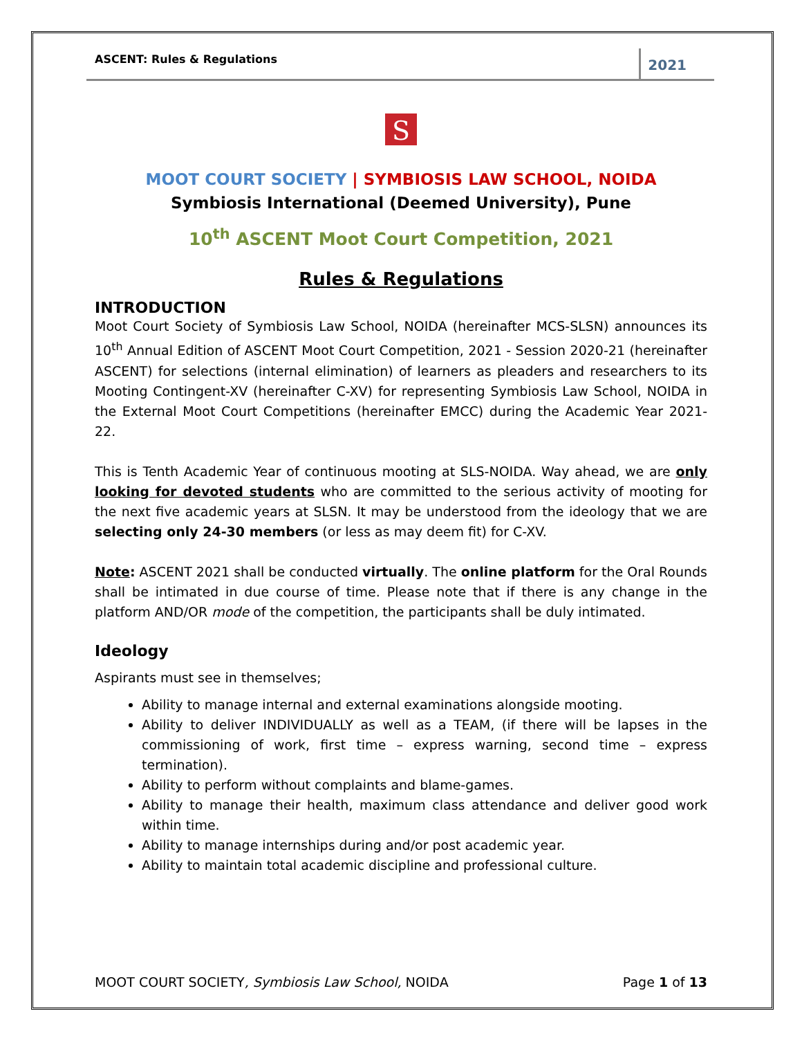ASCENT: Rules & Regulations 2021
S
MOOT COURT SOCIETY | SYMBIOSIS LAW SCHOOL, NOIDA
Symbiosis International (Deemed University), Pune
10<sup>th</sup> ASCENT Moot Court Competition, 2021
Rules & Regulations
INTRODUCTION
Moot Court Society of Symbiosis Law School, NOIDA (hereinafter MCS-SLSN) announces its 10<sup>th</sup> Annual Edition of ASCENT Moot Court Competition, 2021 - Session 2020-21 (hereinafter ASCENT) for selections (internal elimination) of learners as pleaders and researchers to its Mooting Contingent-XV (hereinafter C-XV) for representing Symbiosis Law School, NOIDA in the External Moot Court Competitions (hereinafter EMCC) during the Academic Year 2021-22.
This is Tenth Academic Year of continuous mooting at SLS-NOIDA. Way ahead, we are only looking for devoted students who are committed to the serious activity of mooting for the next five academic years at SLSN. It may be understood from the ideology that we are selecting only 24-30 members (or less as may deem fit) for C-XV.
Note: ASCENT 2021 shall be conducted virtually. The online platform for the Oral Rounds shall be intimated in due course of time. Please note that if there is any change in the platform AND/OR mode of the competition, the participants shall be duly intimated.
Ideology
Aspirants must see in themselves;
Ability to manage internal and external examinations alongside mooting.
Ability to deliver INDIVIDUALLY as well as a TEAM, (if there will be lapses in the commissioning of work, first time – express warning, second time – express termination).
Ability to perform without complaints and blame-games.
Ability to manage their health, maximum class attendance and deliver good work within time.
Ability to manage internships during and/or post academic year.
Ability to maintain total academic discipline and professional culture.
MOOT COURT SOCIETY, Symbiosis Law School, NOIDA Page 1 of 13